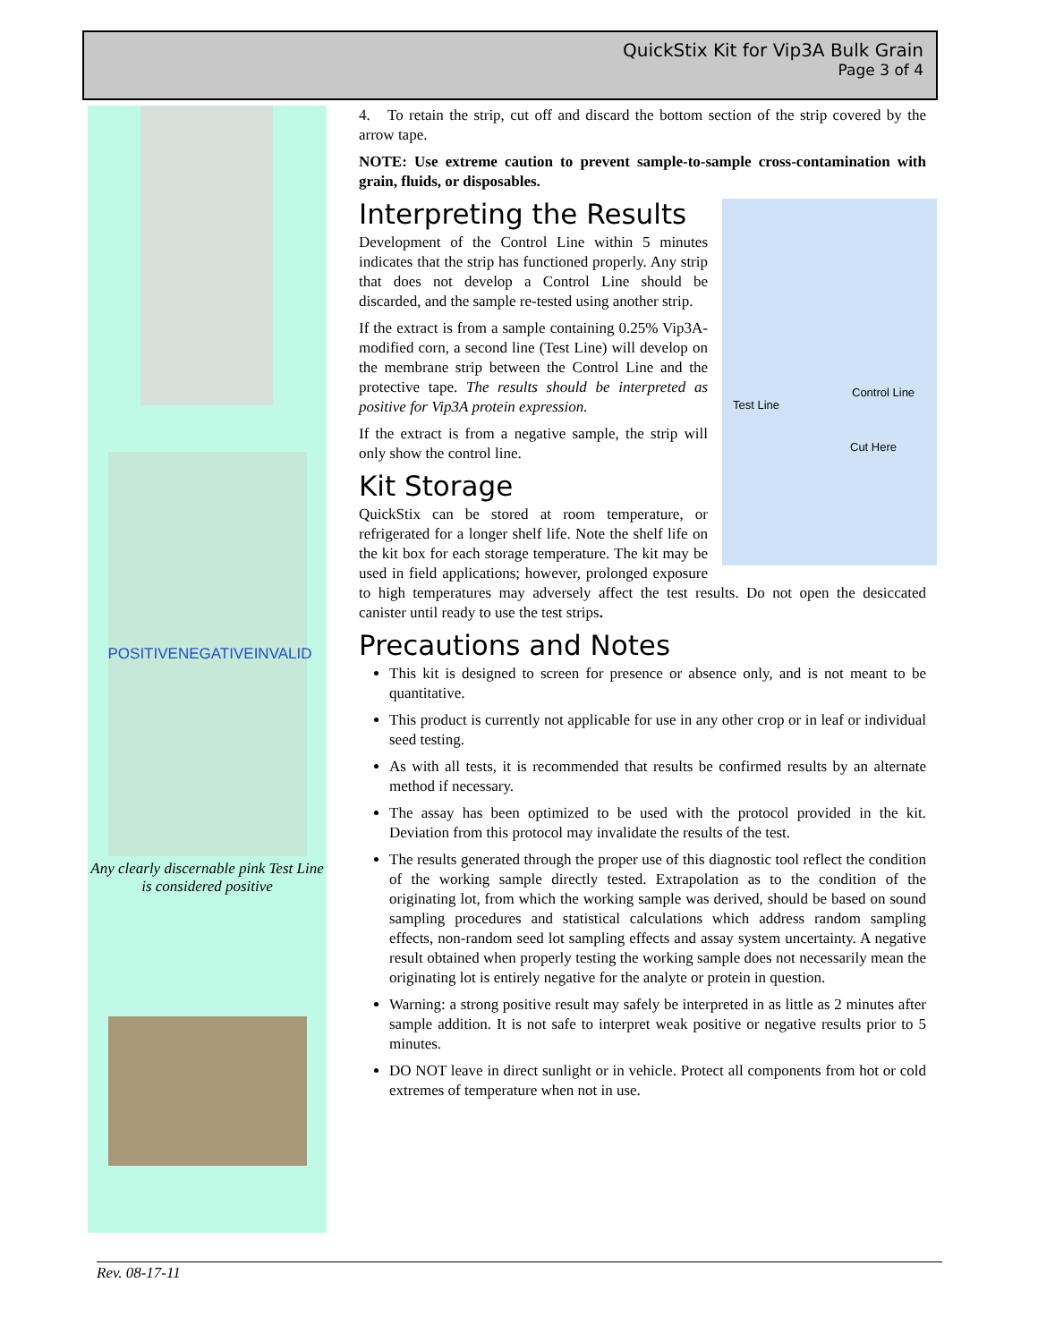QuickStix Kit for Vip3A Bulk Grain
Page 3 of 4
POSITIVE NEGATIVE INVALID
Any clearly discernable pink Test Line is considered positive
4. To retain the strip, cut off and discard the bottom section of the strip covered by the arrow tape.
NOTE: Use extreme caution to prevent sample-to-sample cross-contamination with grain, fluids, or disposables.
Test Line
Control Line
Cut Here
Interpreting the Results
Development of the Control Line within 5 minutes indicates that the strip has functioned properly. Any strip that does not develop a Control Line should be discarded, and the sample re-tested using another strip.
If the extract is from a sample containing 0.25% Vip3A-modified corn, a second line (Test Line) will develop on the membrane strip between the Control Line and the protective tape. The results should be interpreted as positive for Vip3A protein expression.
If the extract is from a negative sample, the strip will only show the control line.
Kit Storage
QuickStix can be stored at room temperature, or refrigerated for a longer shelf life. Note the shelf life on the kit box for each storage temperature. The kit may be used in field applications; however, prolonged exposure to high temperatures may adversely affect the test results. Do not open the desiccated canister until ready to use the test strips.
Precautions and Notes
This kit is designed to screen for presence or absence only, and is not meant to be quantitative.
This product is currently not applicable for use in any other crop or in leaf or individual seed testing.
As with all tests, it is recommended that results be confirmed results by an alternate method if necessary.
The assay has been optimized to be used with the protocol provided in the kit. Deviation from this protocol may invalidate the results of the test.
The results generated through the proper use of this diagnostic tool reflect the condition of the working sample directly tested. Extrapolation as to the condition of the originating lot, from which the working sample was derived, should be based on sound sampling procedures and statistical calculations which address random sampling effects, non-random seed lot sampling effects and assay system uncertainty. A negative result obtained when properly testing the working sample does not necessarily mean the originating lot is entirely negative for the analyte or protein in question.
Warning: a strong positive result may safely be interpreted in as little as 2 minutes after sample addition. It is not safe to interpret weak positive or negative results prior to 5 minutes.
DO NOT leave in direct sunlight or in vehicle. Protect all components from hot or cold extremes of temperature when not in use.
Rev. 08-17-11